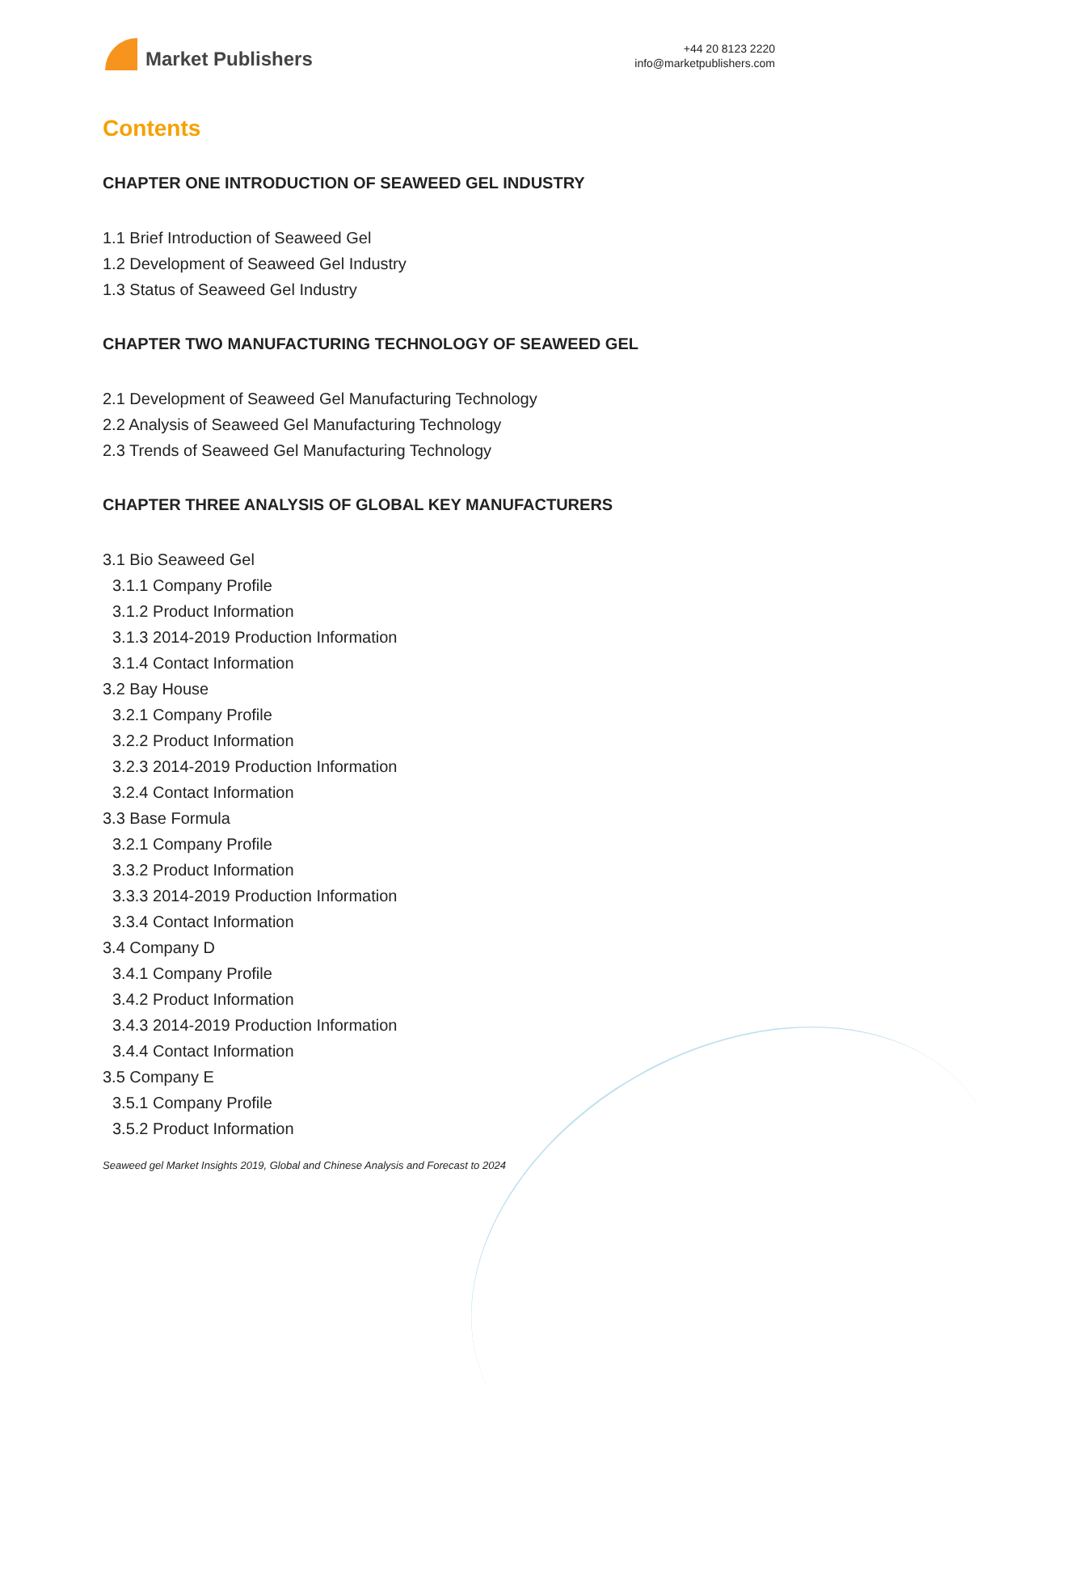Market Publishers
+44 20 8123 2220
info@marketpublishers.com
Contents
CHAPTER ONE INTRODUCTION OF SEAWEED GEL INDUSTRY
1.1 Brief Introduction of Seaweed Gel
1.2 Development of Seaweed Gel Industry
1.3 Status of Seaweed Gel Industry
CHAPTER TWO MANUFACTURING TECHNOLOGY OF SEAWEED GEL
2.1 Development of Seaweed Gel Manufacturing Technology
2.2 Analysis of Seaweed Gel Manufacturing Technology
2.3 Trends of Seaweed Gel Manufacturing Technology
CHAPTER THREE ANALYSIS OF GLOBAL KEY MANUFACTURERS
3.1 Bio Seaweed Gel
3.1.1 Company Profile
3.1.2 Product Information
3.1.3 2014-2019 Production Information
3.1.4 Contact Information
3.2 Bay House
3.2.1 Company Profile
3.2.2 Product Information
3.2.3 2014-2019 Production Information
3.2.4 Contact Information
3.3 Base Formula
3.2.1 Company Profile
3.3.2 Product Information
3.3.3 2014-2019 Production Information
3.3.4 Contact Information
3.4 Company D
3.4.1 Company Profile
3.4.2 Product Information
3.4.3 2014-2019 Production Information
3.4.4 Contact Information
3.5 Company E
3.5.1 Company Profile
3.5.2 Product Information
Seaweed gel Market Insights 2019, Global and Chinese Analysis and Forecast to 2024